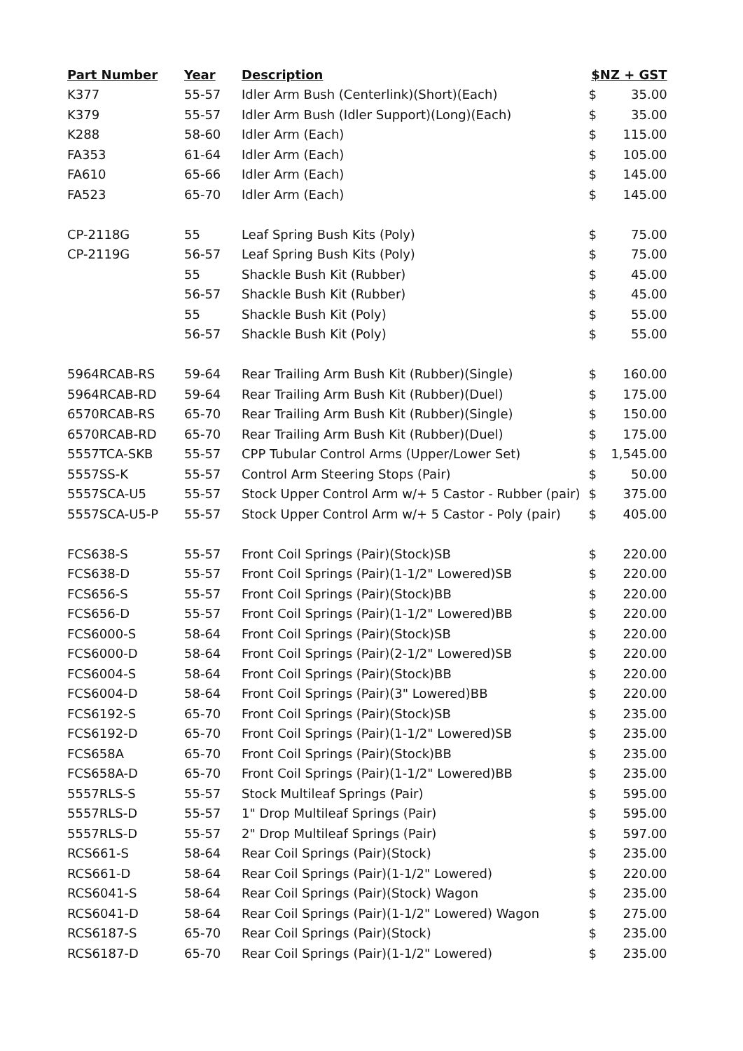| Part Number | Year | Description | $NZ + GST | |
| --- | --- | --- | --- | --- |
| K377 | 55-57 | Idler Arm Bush (Centerlink)(Short)(Each) | $ | 35.00 |
| K379 | 55-57 | Idler Arm Bush (Idler Support)(Long)(Each) | $ | 35.00 |
| K288 | 58-60 | Idler Arm (Each) | $ | 115.00 |
| FA353 | 61-64 | Idler Arm (Each) | $ | 105.00 |
| FA610 | 65-66 | Idler Arm (Each) | $ | 145.00 |
| FA523 | 65-70 | Idler Arm (Each) | $ | 145.00 |
| CP-2118G | 55 | Leaf Spring Bush Kits (Poly) | $ | 75.00 |
| CP-2119G | 56-57 | Leaf Spring Bush Kits (Poly) | $ | 75.00 |
| | 55 | Shackle Bush Kit (Rubber) | $ | 45.00 |
| | 56-57 | Shackle Bush Kit (Rubber) | $ | 45.00 |
| | 55 | Shackle Bush Kit (Poly) | $ | 55.00 |
| | 56-57 | Shackle Bush Kit (Poly) | $ | 55.00 |
| 5964RCAB-RS | 59-64 | Rear Trailing Arm Bush Kit (Rubber)(Single) | $ | 160.00 |
| 5964RCAB-RD | 59-64 | Rear Trailing Arm Bush Kit (Rubber)(Duel) | $ | 175.00 |
| 6570RCAB-RS | 65-70 | Rear Trailing Arm Bush Kit (Rubber)(Single) | $ | 150.00 |
| 6570RCAB-RD | 65-70 | Rear Trailing Arm Bush Kit (Rubber)(Duel) | $ | 175.00 |
| 5557TCA-SKB | 55-57 | CPP Tubular Control Arms (Upper/Lower Set) | $ | 1,545.00 |
| 5557SS-K | 55-57 | Control Arm Steering Stops (Pair) | $ | 50.00 |
| 5557SCA-U5 | 55-57 | Stock Upper Control Arm w/+ 5 Castor - Rubber (pair) | $ | 375.00 |
| 5557SCA-U5-P | 55-57 | Stock Upper Control Arm w/+ 5 Castor - Poly (pair) | $ | 405.00 |
| FCS638-S | 55-57 | Front Coil Springs (Pair)(Stock)SB | $ | 220.00 |
| FCS638-D | 55-57 | Front Coil Springs (Pair)(1-1/2" Lowered)SB | $ | 220.00 |
| FCS656-S | 55-57 | Front Coil Springs (Pair)(Stock)BB | $ | 220.00 |
| FCS656-D | 55-57 | Front Coil Springs (Pair)(1-1/2" Lowered)BB | $ | 220.00 |
| FCS6000-S | 58-64 | Front Coil Springs (Pair)(Stock)SB | $ | 220.00 |
| FCS6000-D | 58-64 | Front Coil Springs (Pair)(2-1/2" Lowered)SB | $ | 220.00 |
| FCS6004-S | 58-64 | Front Coil Springs (Pair)(Stock)BB | $ | 220.00 |
| FCS6004-D | 58-64 | Front Coil Springs (Pair)(3" Lowered)BB | $ | 220.00 |
| FCS6192-S | 65-70 | Front Coil Springs (Pair)(Stock)SB | $ | 235.00 |
| FCS6192-D | 65-70 | Front Coil Springs (Pair)(1-1/2" Lowered)SB | $ | 235.00 |
| FCS658A | 65-70 | Front Coil Springs (Pair)(Stock)BB | $ | 235.00 |
| FCS658A-D | 65-70 | Front Coil Springs (Pair)(1-1/2" Lowered)BB | $ | 235.00 |
| 5557RLS-S | 55-57 | Stock Multileaf Springs (Pair) | $ | 595.00 |
| 5557RLS-D | 55-57 | 1" Drop Multileaf Springs (Pair) | $ | 595.00 |
| 5557RLS-D | 55-57 | 2" Drop Multileaf Springs (Pair) | $ | 597.00 |
| RCS661-S | 58-64 | Rear Coil Springs (Pair)(Stock) | $ | 235.00 |
| RCS661-D | 58-64 | Rear Coil Springs (Pair)(1-1/2" Lowered) | $ | 220.00 |
| RCS6041-S | 58-64 | Rear Coil Springs (Pair)(Stock) Wagon | $ | 235.00 |
| RCS6041-D | 58-64 | Rear Coil Springs (Pair)(1-1/2" Lowered) Wagon | $ | 275.00 |
| RCS6187-S | 65-70 | Rear Coil Springs (Pair)(Stock) | $ | 235.00 |
| RCS6187-D | 65-70 | Rear Coil Springs (Pair)(1-1/2" Lowered) | $ | 235.00 |